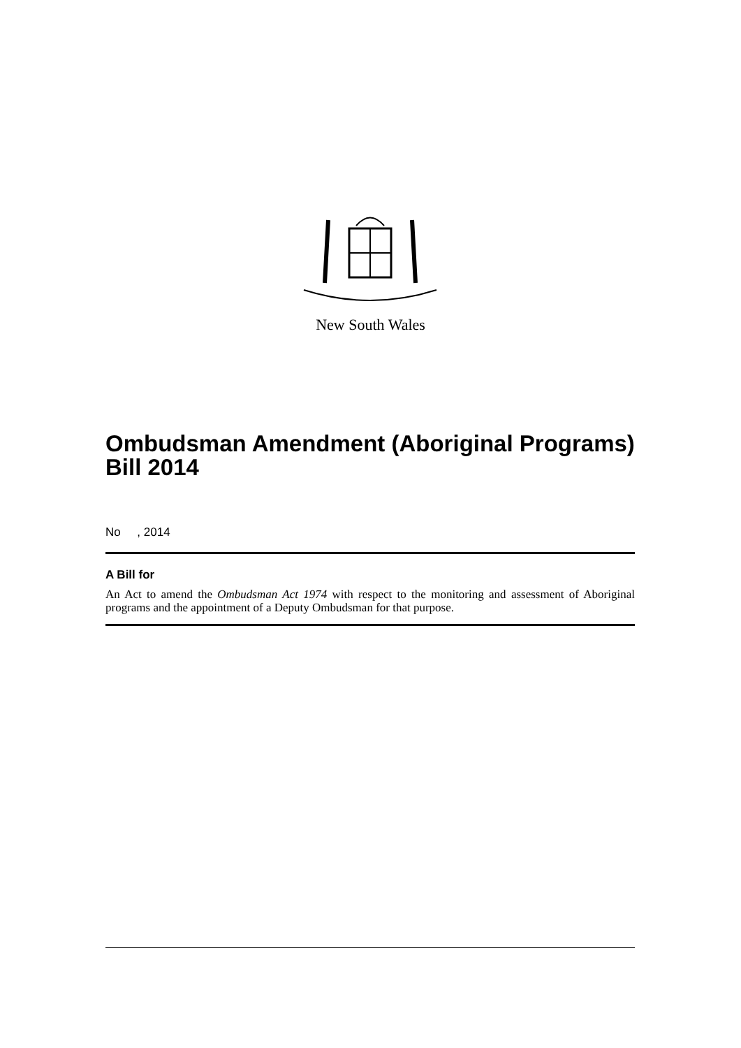New South Wales
Ombudsman Amendment (Aboriginal Programs) Bill 2014
No , 2014
A Bill for
An Act to amend the Ombudsman Act 1974 with respect to the monitoring and assessment of Aboriginal programs and the appointment of a Deputy Ombudsman for that purpose.